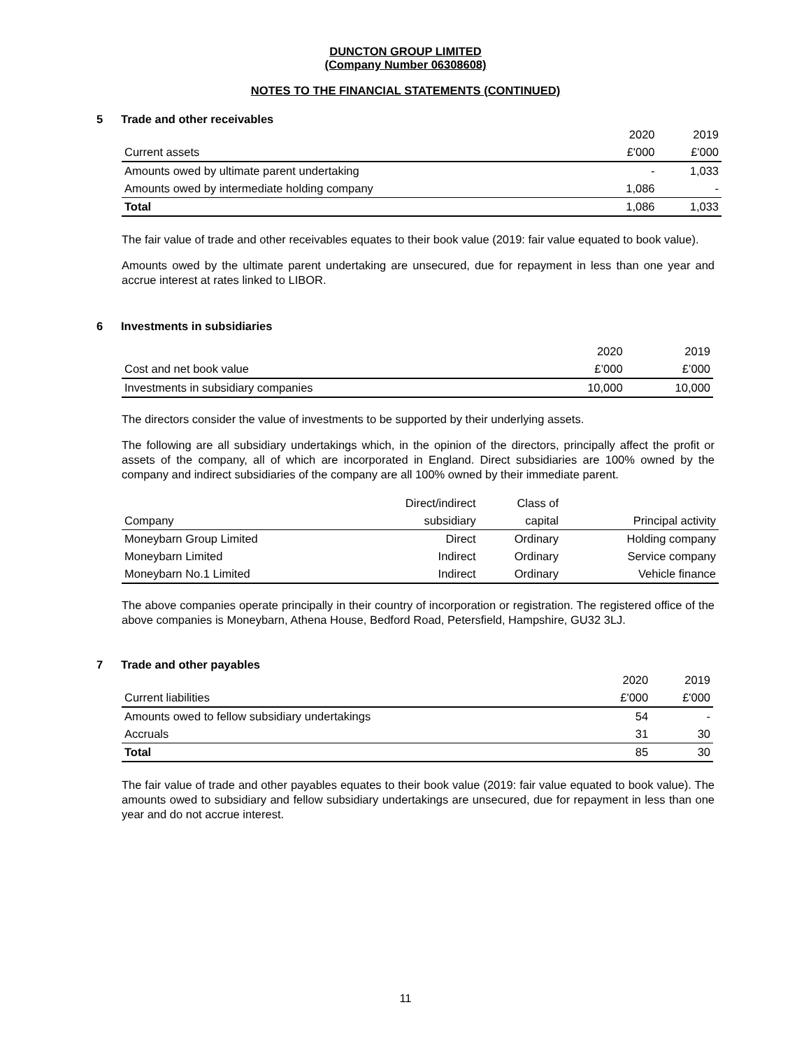DUNCTON GROUP LIMITED
(Company Number 06308608)
NOTES TO THE FINANCIAL STATEMENTS (CONTINUED)
5 Trade and other receivables
| | 2020 | 2019 |
| Current assets | £'000 | £'000 |
| Amounts owed by ultimate parent undertaking | - | 1,033 |
| Amounts owed by intermediate holding company | 1,086 | - |
| Total | 1,086 | 1,033 |
The fair value of trade and other receivables equates to their book value (2019: fair value equated to book value).
Amounts owed by the ultimate parent undertaking are unsecured, due for repayment in less than one year and accrue interest at rates linked to LIBOR.
6 Investments in subsidiaries
| | 2020 | 2019 |
| Cost and net book value | £’000 | £’000 |
| Investments in subsidiary companies | 10,000 | 10,000 |
The directors consider the value of investments to be supported by their underlying assets.
The following are all subsidiary undertakings which, in the opinion of the directors, principally affect the profit or assets of the company, all of which are incorporated in England. Direct subsidiaries are 100% owned by the company and indirect subsidiaries of the company are all 100% owned by their immediate parent.
| | Direct/indirect | Class of | |
| Company | subsidiary | capital | Principal activity |
| Moneybarn Group Limited | Direct | Ordinary | Holding company |
| Moneybarn Limited | Indirect | Ordinary | Service company |
| Moneybarn No.1 Limited | Indirect | Ordinary | Vehicle finance |
The above companies operate principally in their country of incorporation or registration. The registered office of the above companies is Moneybarn, Athena House, Bedford Road, Petersfield, Hampshire, GU32 3LJ.
7 Trade and other payables
| | 2020 | 2019 |
| Current liabilities | £'000 | £'000 |
| Amounts owed to fellow subsidiary undertakings | 54 | - |
| Accruals | 31 | 30 |
| Total | 85 | 30 |
The fair value of trade and other payables equates to their book value (2019: fair value equated to book value). The amounts owed to subsidiary and fellow subsidiary undertakings are unsecured, due for repayment in less than one year and do not accrue interest.
11